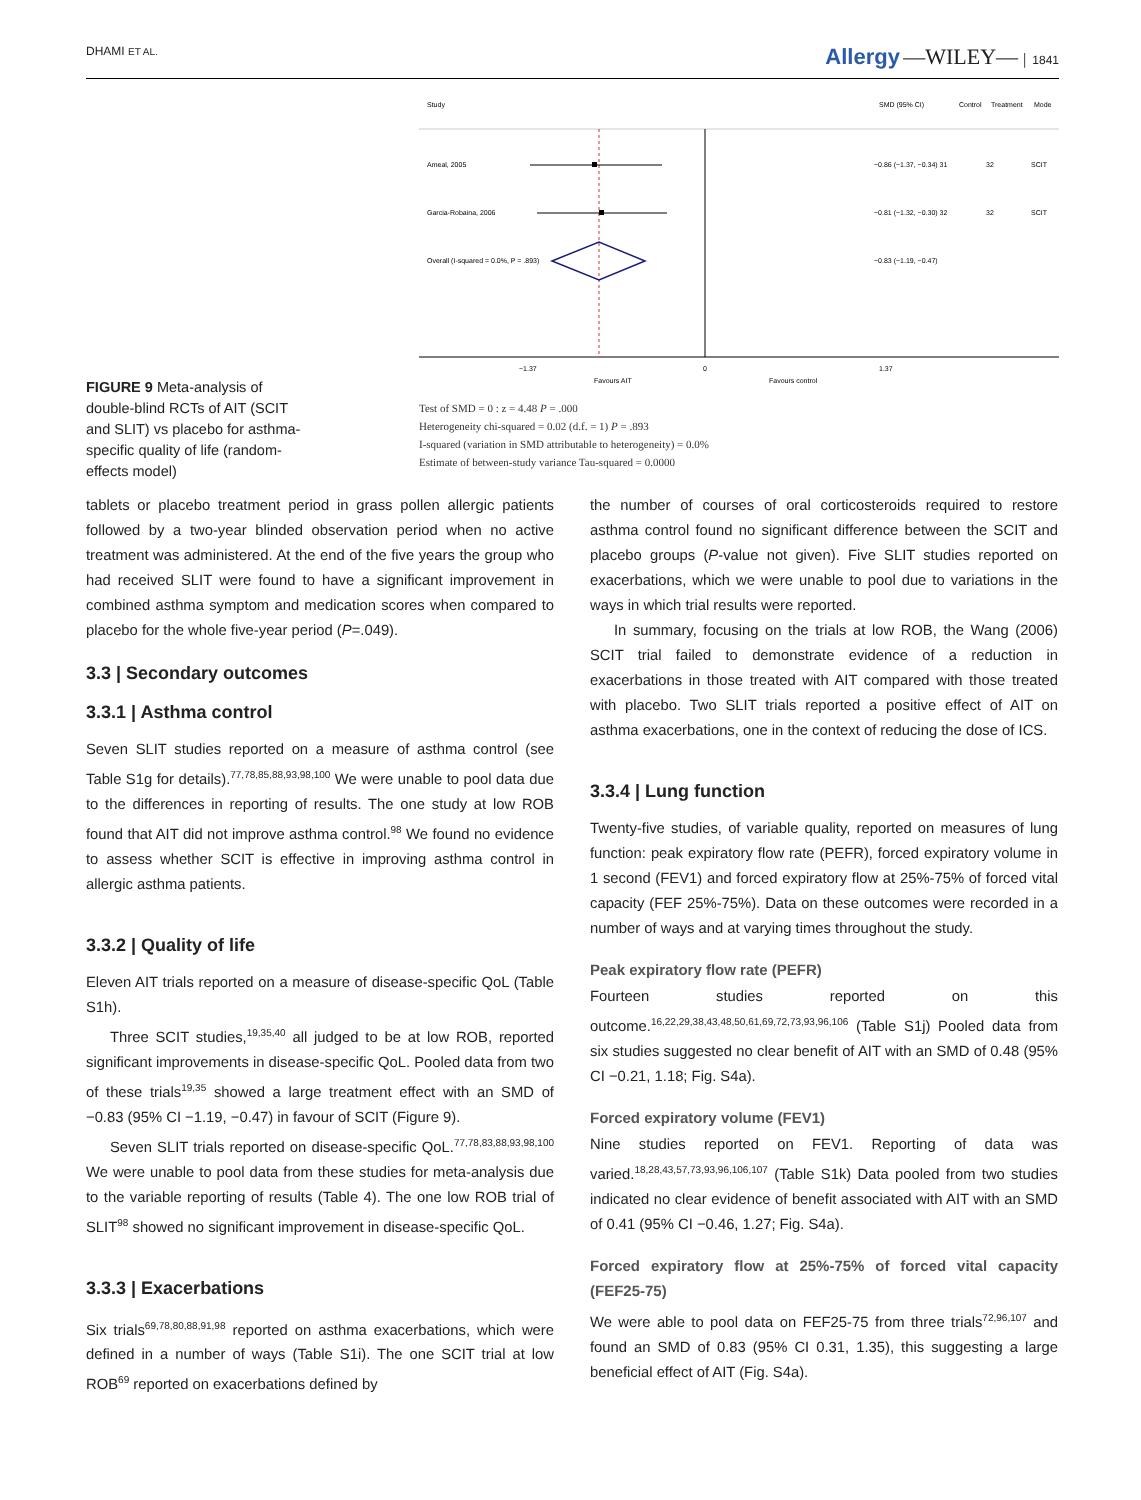DHAMI ET AL. Allergy —WILEY— │ 1841
FIGURE 9 Meta-analysis of double-blind RCTs of AIT (SCIT and SLIT) vs placebo for asthma-specific quality of life (random-effects model)
Study
SMD (95% CI)
Control
Treatment
Mode
Ameal, 2005
−0.86 (−1.37, −0.34) 31
32
SCIT
Garcia-Robaina, 2006
−0.81 (−1.32, −0.30) 32
32
SCIT
Overall (I-squared = 0.0%, P = .893)
−0.83 (−1.19, −0.47)
−1.37
0
1.37
Favours AIT
Favours control
Test of SMD = 0 : z = 4.48 P = .000
Heterogeneity chi-squared = 0.02 (d.f. = 1) P = .893
I-squared (variation in SMD attributable to heterogeneity) = 0.0%
Estimate of between-study variance Tau-squared = 0.0000
tablets or placebo treatment period in grass pollen allergic patients followed by a two-year blinded observation period when no active treatment was administered. At the end of the five years the group who had received SLIT were found to have a significant improvement in combined asthma symptom and medication scores when compared to placebo for the whole five-year period (P=.049).
3.3 | Secondary outcomes
3.3.1 | Asthma control
Seven SLIT studies reported on a measure of asthma control (see Table S1g for details).<sup>77,78,85,88,93,98,100</sup> We were unable to pool data due to the differences in reporting of results. The one study at low ROB found that AIT did not improve asthma control.<sup>98</sup> We found no evidence to assess whether SCIT is effective in improving asthma control in allergic asthma patients.
3.3.2 | Quality of life
Eleven AIT trials reported on a measure of disease-specific QoL (Table S1h).
Three SCIT studies,<sup>19,35,40</sup> all judged to be at low ROB, reported significant improvements in disease-specific QoL. Pooled data from two of these trials<sup>19,35</sup> showed a large treatment effect with an SMD of −0.83 (95% CI −1.19, −0.47) in favour of SCIT (Figure 9).
Seven SLIT trials reported on disease-specific QoL.<sup>77,78,83,88,93,98,100</sup> We were unable to pool data from these studies for meta-analysis due to the variable reporting of results (Table 4). The one low ROB trial of SLIT<sup>98</sup> showed no significant improvement in disease-specific QoL.
3.3.3 | Exacerbations
Six trials<sup>69,78,80,88,91,98</sup> reported on asthma exacerbations, which were defined in a number of ways (Table S1i). The one SCIT trial at low ROB<sup>69</sup> reported on exacerbations defined by
the number of courses of oral corticosteroids required to restore asthma control found no significant difference between the SCIT and placebo groups (P-value not given). Five SLIT studies reported on exacerbations, which we were unable to pool due to variations in the ways in which trial results were reported.
In summary, focusing on the trials at low ROB, the Wang (2006) SCIT trial failed to demonstrate evidence of a reduction in exacerbations in those treated with AIT compared with those treated with placebo. Two SLIT trials reported a positive effect of AIT on asthma exacerbations, one in the context of reducing the dose of ICS.
3.3.4 | Lung function
Twenty-five studies, of variable quality, reported on measures of lung function: peak expiratory flow rate (PEFR), forced expiratory volume in 1 second (FEV1) and forced expiratory flow at 25%-75% of forced vital capacity (FEF 25%-75%). Data on these outcomes were recorded in a number of ways and at varying times throughout the study.
Peak expiratory flow rate (PEFR)
Fourteen studies reported on this outcome.<sup>16,22,29,38,43,48,50,61,69,72,73,93,96,106</sup> (Table S1j) Pooled data from six studies suggested no clear benefit of AIT with an SMD of 0.48 (95% CI −0.21, 1.18; Fig. S4a).
Forced expiratory volume (FEV1)
Nine studies reported on FEV1. Reporting of data was varied.<sup>18,28,43,57,73,93,96,106,107</sup> (Table S1k) Data pooled from two studies indicated no clear evidence of benefit associated with AIT with an SMD of 0.41 (95% CI −0.46, 1.27; Fig. S4a).
Forced expiratory flow at 25%-75% of forced vital capacity (FEF25-75)
We were able to pool data on FEF25-75 from three trials<sup>72,96,107</sup> and found an SMD of 0.83 (95% CI 0.31, 1.35), this suggesting a large beneficial effect of AIT (Fig. S4a).